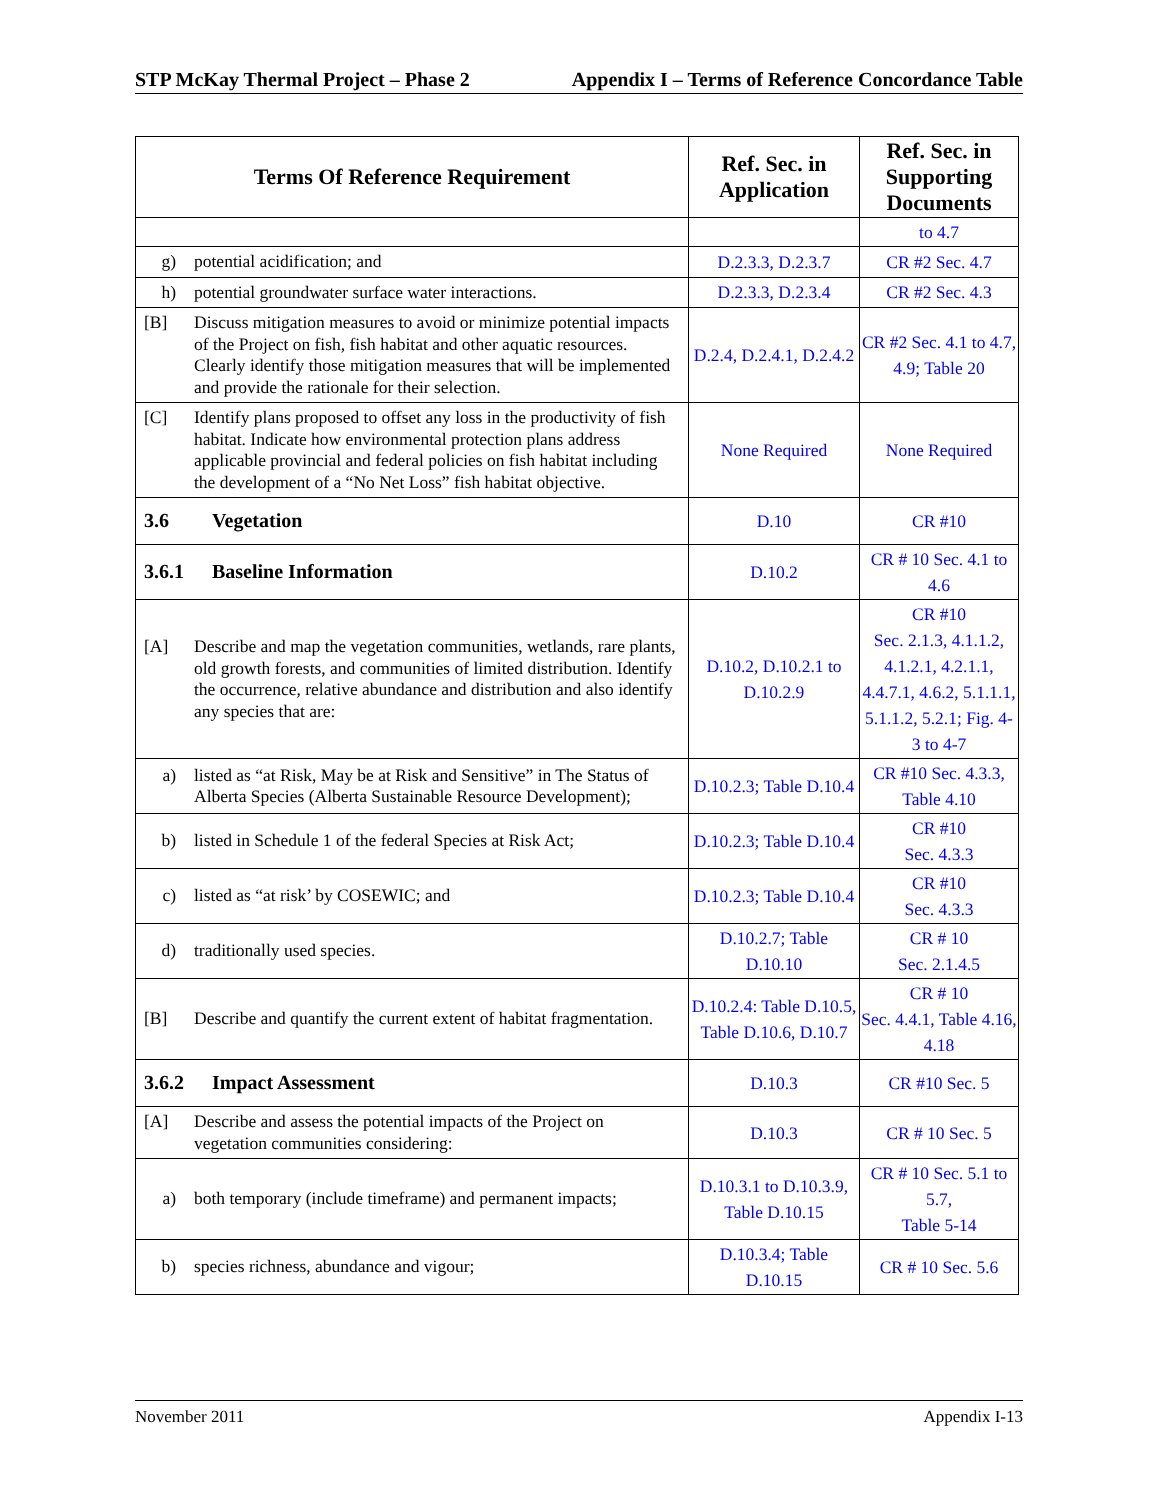STP McKay Thermal Project – Phase 2 Appendix I – Terms of Reference Concordance Table
| Terms Of Reference Requirement | Ref. Sec. in Application | Ref. Sec. in Supporting Documents |
| --- | --- | --- |
| | | to 4.7 |
| g) potential acidification; and | D.2.3.3, D.2.3.7 | CR #2 Sec. 4.7 |
| h) potential groundwater surface water interactions. | D.2.3.3, D.2.3.4 | CR #2 Sec. 4.3 |
| [B] Discuss mitigation measures to avoid or minimize potential impacts of the Project on fish, fish habitat and other aquatic resources. Clearly identify those mitigation measures that will be implemented and provide the rationale for their selection. | D.2.4, D.2.4.1, D.2.4.2 | CR #2 Sec. 4.1 to 4.7, 4.9; Table 20 |
| [C] Identify plans proposed to offset any loss in the productivity of fish habitat. Indicate how environmental protection plans address applicable provincial and federal policies on fish habitat including the development of a “No Net Loss” fish habitat objective. | None Required | None Required |
| 3.6 Vegetation | D.10 | CR #10 |
| 3.6.1 Baseline Information | D.10.2 | CR # 10 Sec. 4.1 to 4.6 |
| [A] Describe and map the vegetation communities, wetlands, rare plants, old growth forests, and communities of limited distribution. Identify the occurrence, relative abundance and distribution and also identify any species that are: | D.10.2, D.10.2.1 to D.10.2.9 | CR #10 Sec. 2.1.3, 4.1.1.2, 4.1.2.1, 4.2.1.1, 4.4.7.1, 4.6.2, 5.1.1.1, 5.1.1.2, 5.2.1; Fig. 4-3 to 4-7 |
| a) listed as “at Risk, May be at Risk and Sensitive” in The Status of Alberta Species (Alberta Sustainable Resource Development); | D.10.2.3; Table D.10.4 | CR #10 Sec. 4.3.3, Table 4.10 |
| b) listed in Schedule 1 of the federal Species at Risk Act; | D.10.2.3; Table D.10.4 | CR #10 Sec. 4.3.3 |
| c) listed as “at risk’ by COSEWIC; and | D.10.2.3; Table D.10.4 | CR #10 Sec. 4.3.3 |
| d) traditionally used species. | D.10.2.7; Table D.10.10 | CR # 10 Sec. 2.1.4.5 |
| [B] Describe and quantify the current extent of habitat fragmentation. | D.10.2.4: Table D.10.5, Table D.10.6, D.10.7 | CR # 10 Sec. 4.4.1, Table 4.16, 4.18 |
| 3.6.2 Impact Assessment | D.10.3 | CR #10 Sec. 5 |
| [A] Describe and assess the potential impacts of the Project on vegetation communities considering: | D.10.3 | CR # 10 Sec. 5 |
| a) both temporary (include timeframe) and permanent impacts; | D.10.3.1 to D.10.3.9, Table D.10.15 | CR # 10 Sec. 5.1 to 5.7, Table 5-14 |
| b) species richness, abundance and vigour; | D.10.3.4; Table D.10.15 | CR # 10 Sec. 5.6 |
November 2011 Appendix I-13